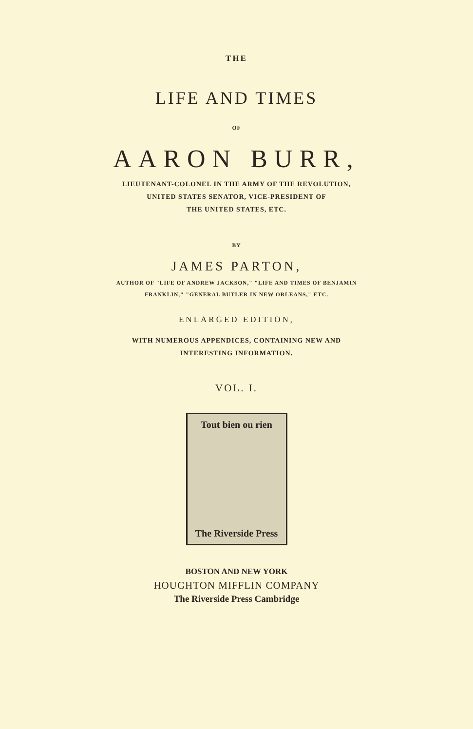THE
LIFE AND TIMES
OF
AARON BURR,
LIEUTENANT-COLONEL IN THE ARMY OF THE REVOLUTION,
UNITED STATES SENATOR, VICE-PRESIDENT OF
THE UNITED STATES, ETC.
BY
JAMES PARTON,
AUTHOR OF "LIFE OF ANDREW JACKSON," "LIFE AND TIMES OF BENJAMIN
FRANKLIN," "GENERAL BUTLER IN NEW ORLEANS," ETC.
ENLARGED EDITION,
WITH NUMEROUS APPENDICES, CONTAINING NEW AND
INTERESTING INFORMATION.
VOL. I.
Tout bien ou rien
The Riverside Press
BOSTON AND NEW YORK
HOUGHTON MIFFLIN COMPANY
The Riverside Press Cambridge